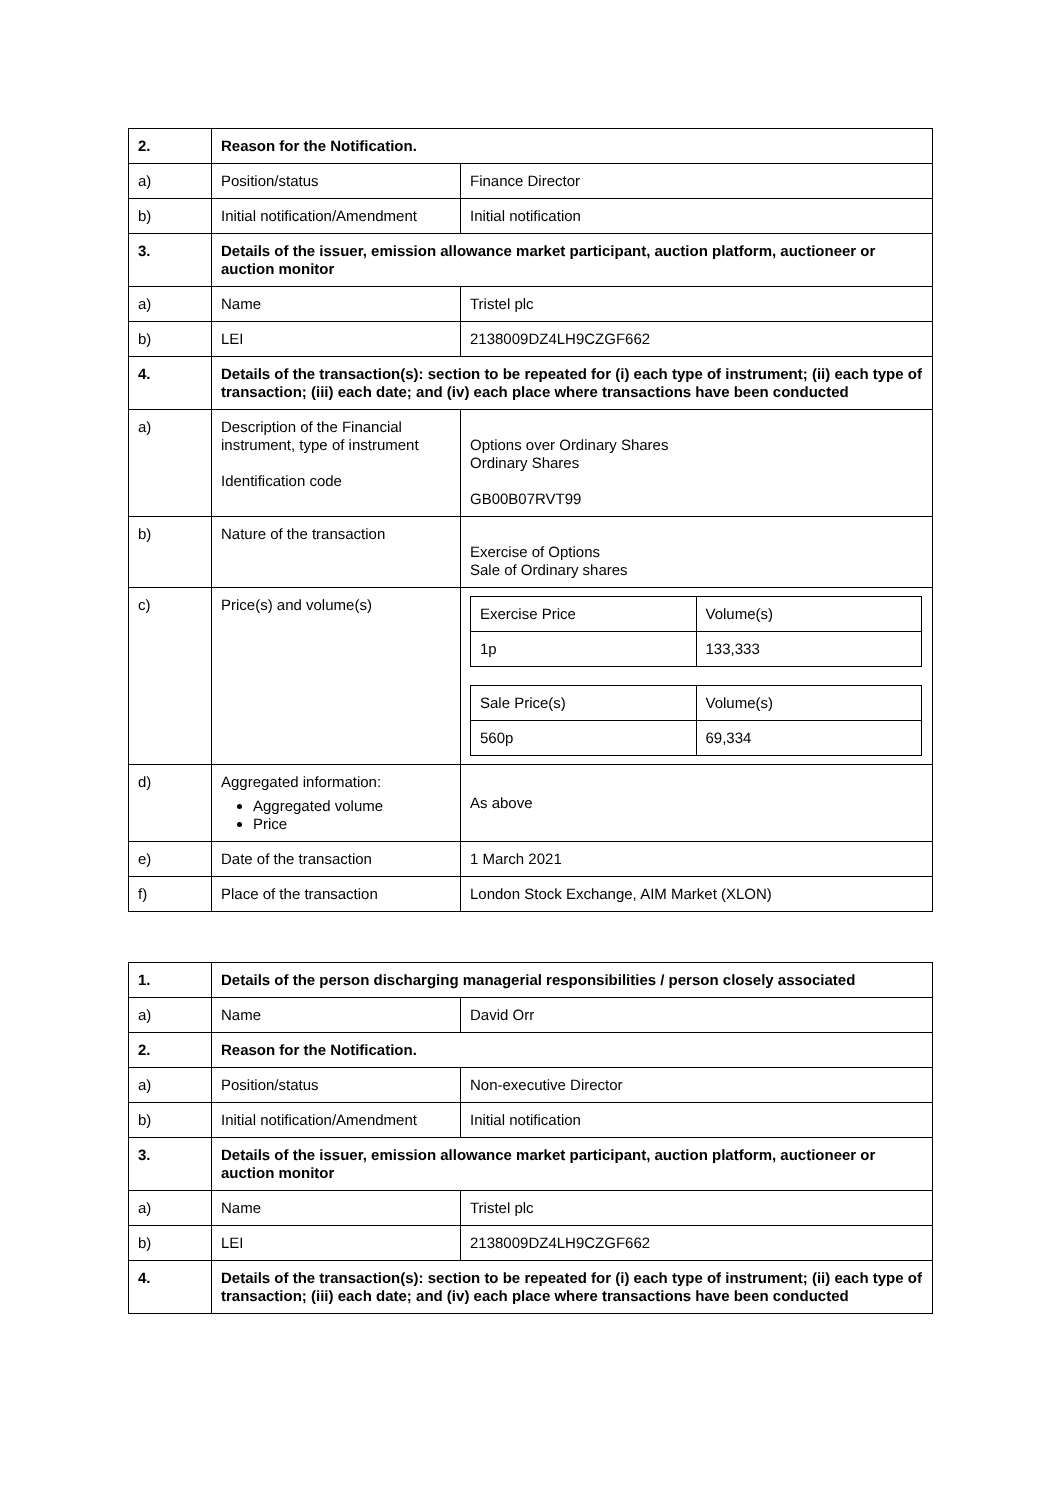| 2. | Reason for the Notification. | |
| a) | Position/status | Finance Director |
| b) | Initial notification/Amendment | Initial notification |
| 3. | Details of the issuer, emission allowance market participant, auction platform, auctioneer or auction monitor | |
| a) | Name | Tristel plc |
| b) | LEI | 2138009DZ4LH9CZGF662 |
| 4. | Details of the transaction(s): section to be repeated for (i) each type of instrument; (ii) each type of transaction; (iii) each date; and (iv) each place where transactions have been conducted | |
| a) | Description of the Financial instrument, type of instrument Identification code | Options over Ordinary Shares Ordinary Shares GB00B07RVT99 |
| b) | Nature of the transaction | Exercise of Options Sale of Ordinary shares |
| c) | Price(s) and volume(s) | / Exercise Price / Volume(s) / / 1p / 133,333 / / Sale Price(s) / Volume(s) / / 560p / 69,334 / |
| d) | Aggregated information: Aggregated volume Price | As above |
| e) | Date of the transaction | 1 March 2021 |
| f) | Place of the transaction | London Stock Exchange, AIM Market (XLON) |
| 1. | Details of the person discharging managerial responsibilities / person closely associated | |
| a) | Name | David Orr |
| 2. | Reason for the Notification. | |
| a) | Position/status | Non-executive Director |
| b) | Initial notification/Amendment | Initial notification |
| 3. | Details of the issuer, emission allowance market participant, auction platform, auctioneer or auction monitor | |
| a) | Name | Tristel plc |
| b) | LEI | 2138009DZ4LH9CZGF662 |
| 4. | Details of the transaction(s): section to be repeated for (i) each type of instrument; (ii) each type of transaction; (iii) each date; and (iv) each place where transactions have been conducted | |